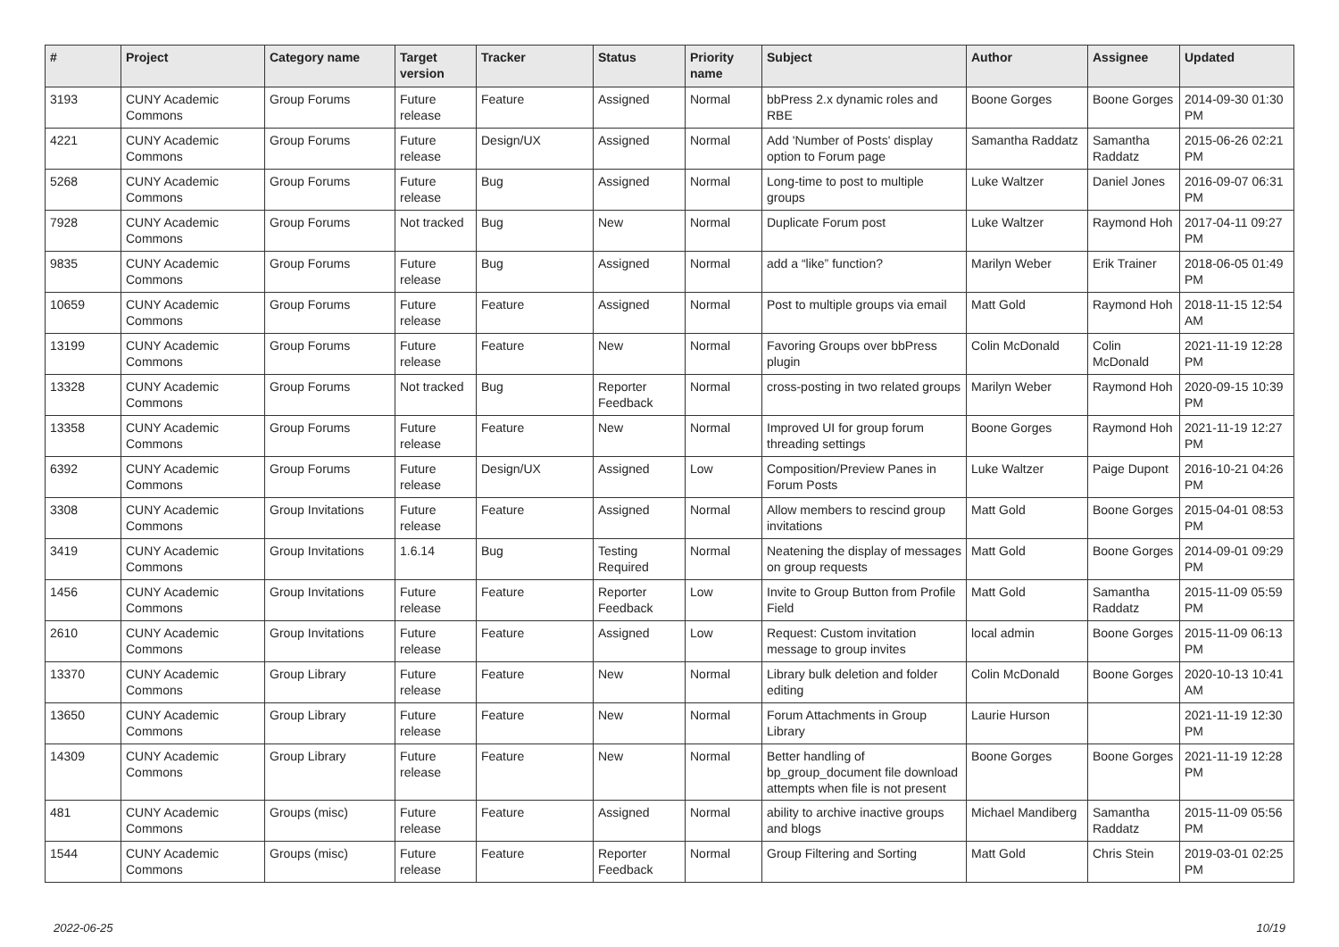| # | Project | Category name | Target version | Tracker | Status | Priority name | Subject | Author | Assignee | Updated |
| --- | --- | --- | --- | --- | --- | --- | --- | --- | --- | --- |
| 3193 | CUNY Academic Commons | Group Forums | Future release | Feature | Assigned | Normal | bbPress 2.x dynamic roles and RBE | Boone Gorges | Boone Gorges | 2014-09-30 01:30 PM |
| 4221 | CUNY Academic Commons | Group Forums | Future release | Design/UX | Assigned | Normal | Add 'Number of Posts' display option to Forum page | Samantha Raddatz | Samantha Raddatz | 2015-06-26 02:21 PM |
| 5268 | CUNY Academic Commons | Group Forums | Future release | Bug | Assigned | Normal | Long-time to post to multiple groups | Luke Waltzer | Daniel Jones | 2016-09-07 06:31 PM |
| 7928 | CUNY Academic Commons | Group Forums | Not tracked | Bug | New | Normal | Duplicate Forum post | Luke Waltzer | Raymond Hoh | 2017-04-11 09:27 PM |
| 9835 | CUNY Academic Commons | Group Forums | Future release | Bug | Assigned | Normal | add a “like” function? | Marilyn Weber | Erik Trainer | 2018-06-05 01:49 PM |
| 10659 | CUNY Academic Commons | Group Forums | Future release | Feature | Assigned | Normal | Post to multiple groups via email | Matt Gold | Raymond Hoh | 2018-11-15 12:54 AM |
| 13199 | CUNY Academic Commons | Group Forums | Future release | Feature | New | Normal | Favoring Groups over bbPress plugin | Colin McDonald | Colin McDonald | 2021-11-19 12:28 PM |
| 13328 | CUNY Academic Commons | Group Forums | Not tracked | Bug | Reporter Feedback | Normal | cross-posting in two related groups | Marilyn Weber | Raymond Hoh | 2020-09-15 10:39 PM |
| 13358 | CUNY Academic Commons | Group Forums | Future release | Feature | New | Normal | Improved UI for group forum threading settings | Boone Gorges | Raymond Hoh | 2021-11-19 12:27 PM |
| 6392 | CUNY Academic Commons | Group Forums | Future release | Design/UX | Assigned | Low | Composition/Preview Panes in Forum Posts | Luke Waltzer | Paige Dupont | 2016-10-21 04:26 PM |
| 3308 | CUNY Academic Commons | Group Invitations | Future release | Feature | Assigned | Normal | Allow members to rescind group invitations | Matt Gold | Boone Gorges | 2015-04-01 08:53 PM |
| 3419 | CUNY Academic Commons | Group Invitations | 1.6.14 | Bug | Testing Required | Normal | Neatening the display of messages on group requests | Matt Gold | Boone Gorges | 2014-09-01 09:29 PM |
| 1456 | CUNY Academic Commons | Group Invitations | Future release | Feature | Reporter Feedback | Low | Invite to Group Button from Profile Field | Matt Gold | Samantha Raddatz | 2015-11-09 05:59 PM |
| 2610 | CUNY Academic Commons | Group Invitations | Future release | Feature | Assigned | Low | Request: Custom invitation message to group invites | local admin | Boone Gorges | 2015-11-09 06:13 PM |
| 13370 | CUNY Academic Commons | Group Library | Future release | Feature | New | Normal | Library bulk deletion and folder editing | Colin McDonald | Boone Gorges | 2020-10-13 10:41 AM |
| 13650 | CUNY Academic Commons | Group Library | Future release | Feature | New | Normal | Forum Attachments in Group Library | Laurie Hurson | | 2021-11-19 12:30 PM |
| 14309 | CUNY Academic Commons | Group Library | Future release | Feature | New | Normal | Better handling of bp_group_document file download attempts when file is not present | Boone Gorges | Boone Gorges | 2021-11-19 12:28 PM |
| 481 | CUNY Academic Commons | Groups (misc) | Future release | Feature | Assigned | Normal | ability to archive inactive groups and blogs | Michael Mandiberg | Samantha Raddatz | 2015-11-09 05:56 PM |
| 1544 | CUNY Academic Commons | Groups (misc) | Future release | Feature | Reporter Feedback | Normal | Group Filtering and Sorting | Matt Gold | Chris Stein | 2019-03-01 02:25 PM |
2022-06-25 10/19